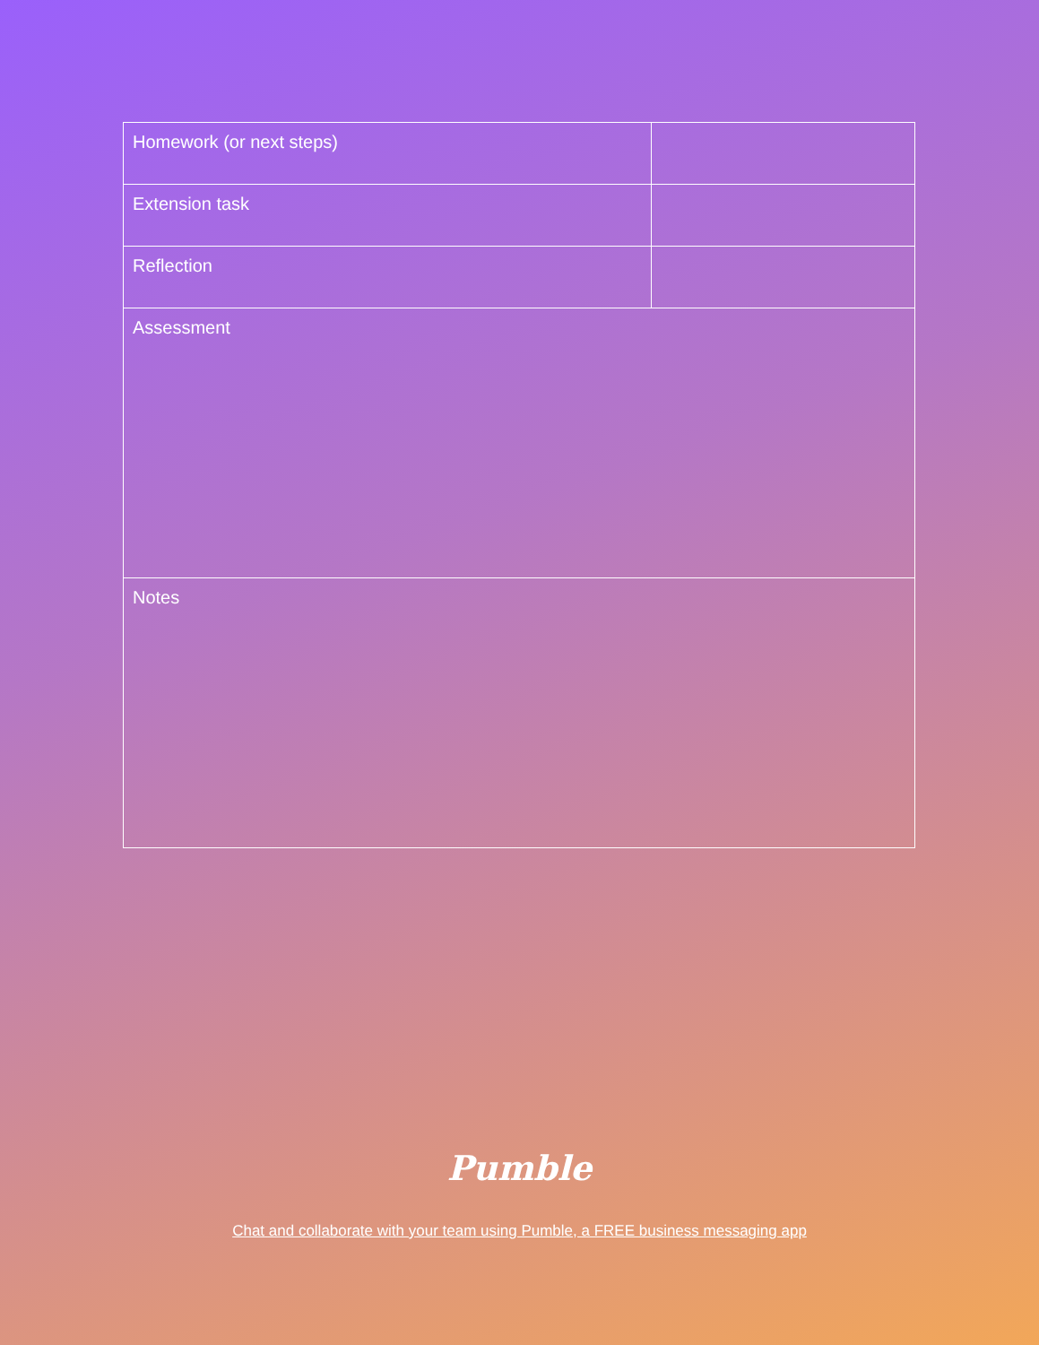| Homework (or next steps) | |
| Extension task | |
| Reflection | |
| Assessment | |
| Notes | |
Pumble
Chat and collaborate with your team using Pumble, a FREE business messaging app